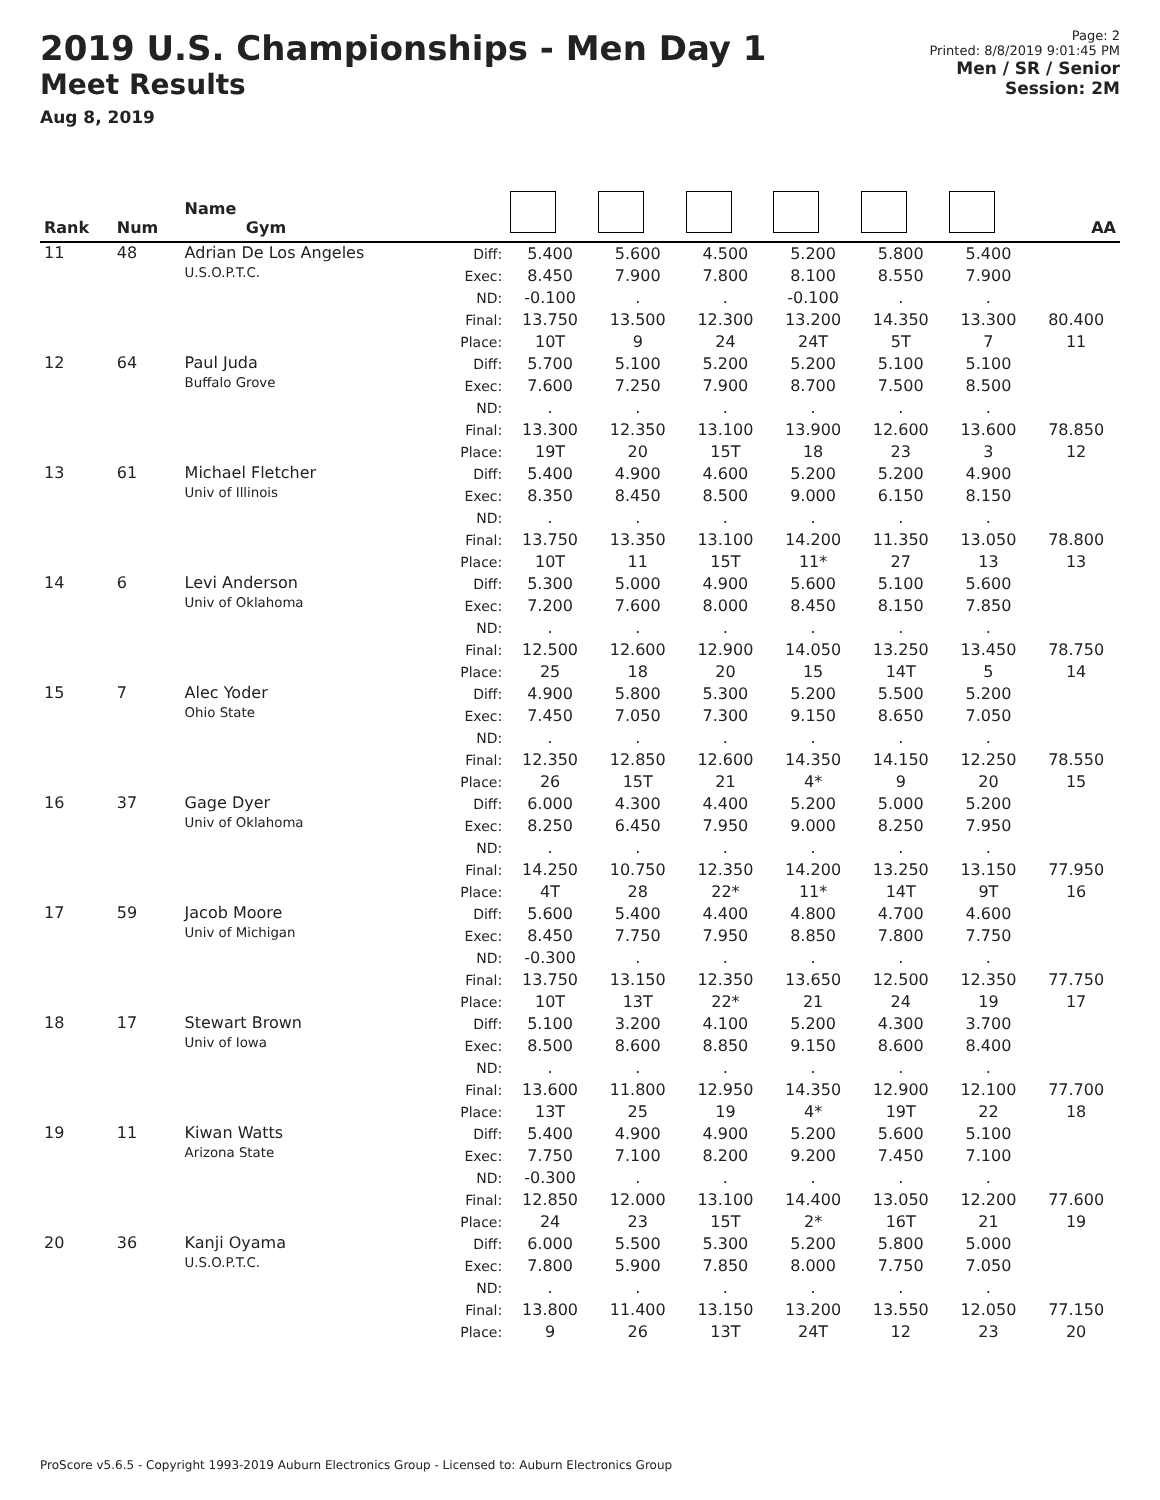2019 U.S. Championships - Men Day 1
Meet Results
Aug 8, 2019
Page: 2
Printed: 8/8/2019 9:01:45 PM
Men / SR / Senior
Session: 2M
| Rank | Num | Name Gym | | | | | | | | AA |
| --- | --- | --- | --- | --- | --- | --- | --- | --- | --- | --- |
| 11 | 48 | Adrian De Los Angeles U.S.O.P.T.C. | Diff: Exec: ND: Final: Place: | 5.400 8.450 -0.100 13.750 10T | 5.600 7.900 . 13.500 9 | 4.500 7.800 . 12.300 24 | 5.200 8.100 -0.100 13.200 24T | 5.800 8.550 . 14.350 5T | 5.400 7.900 . 13.300 7 | 80.400 11 |
| 12 | 64 | Paul Juda Buffalo Grove | Diff: Exec: ND: Final: Place: | 5.700 7.600 . 13.300 19T | 5.100 7.250 . 12.350 20 | 5.200 7.900 . 13.100 15T | 5.200 8.700 . 13.900 18 | 5.100 7.500 . 12.600 23 | 5.100 8.500 . 13.600 3 | 78.850 12 |
| 13 | 61 | Michael Fletcher Univ of Illinois | Diff: Exec: ND: Final: Place: | 5.400 8.350 . 13.750 10T | 4.900 8.450 . 13.350 11 | 4.600 8.500 . 13.100 15T | 5.200 9.000 . 14.200 11* | 5.200 6.150 . 11.350 27 | 4.900 8.150 . 13.050 13 | 78.800 13 |
| 14 | 6 | Levi Anderson Univ of Oklahoma | Diff: Exec: ND: Final: Place: | 5.300 7.200 . 12.500 25 | 5.000 7.600 . 12.600 18 | 4.900 8.000 . 12.900 20 | 5.600 8.450 . 14.050 15 | 5.100 8.150 . 13.250 14T | 5.600 7.850 . 13.450 5 | 78.750 14 |
| 15 | 7 | Alec Yoder Ohio State | Diff: Exec: ND: Final: Place: | 4.900 7.450 . 12.350 26 | 5.800 7.050 . 12.850 15T | 5.300 7.300 . 12.600 21 | 5.200 9.150 . 14.350 4* | 5.500 8.650 . 14.150 9 | 5.200 7.050 . 12.250 20 | 78.550 15 |
| 16 | 37 | Gage Dyer Univ of Oklahoma | Diff: Exec: ND: Final: Place: | 6.000 8.250 . 14.250 4T | 4.300 6.450 . 10.750 28 | 4.400 7.950 . 12.350 22* | 5.200 9.000 . 14.200 11* | 5.000 8.250 . 13.250 14T | 5.200 7.950 . 13.150 9T | 77.950 16 |
| 17 | 59 | Jacob Moore Univ of Michigan | Diff: Exec: ND: Final: Place: | 5.600 8.450 -0.300 13.750 10T | 5.400 7.750 . 13.150 13T | 4.400 7.950 . 12.350 22* | 4.800 8.850 . 13.650 21 | 4.700 7.800 . 12.500 24 | 4.600 7.750 . 12.350 19 | 77.750 17 |
| 18 | 17 | Stewart Brown Univ of Iowa | Diff: Exec: ND: Final: Place: | 5.100 8.500 . 13.600 13T | 3.200 8.600 . 11.800 25 | 4.100 8.850 . 12.950 19 | 5.200 9.150 . 14.350 4* | 4.300 8.600 . 12.900 19T | 3.700 8.400 . 12.100 22 | 77.700 18 |
| 19 | 11 | Kiwan Watts Arizona State | Diff: Exec: ND: Final: Place: | 5.400 7.750 -0.300 12.850 24 | 4.900 7.100 . 12.000 23 | 4.900 8.200 . 13.100 15T | 5.200 9.200 . 14.400 2* | 5.600 7.450 . 13.050 16T | 5.100 7.100 . 12.200 21 | 77.600 19 |
| 20 | 36 | Kanji Oyama U.S.O.P.T.C. | Diff: Exec: ND: Final: Place: | 6.000 7.800 . 13.800 9 | 5.500 5.900 . 11.400 26 | 5.300 7.850 . 13.150 13T | 5.200 8.000 . 13.200 24T | 5.800 7.750 . 13.550 12 | 5.000 7.050 . 12.050 23 | 77.150 20 |
ProScore v5.6.5 - Copyright 1993-2019 Auburn Electronics Group - Licensed to: Auburn Electronics Group